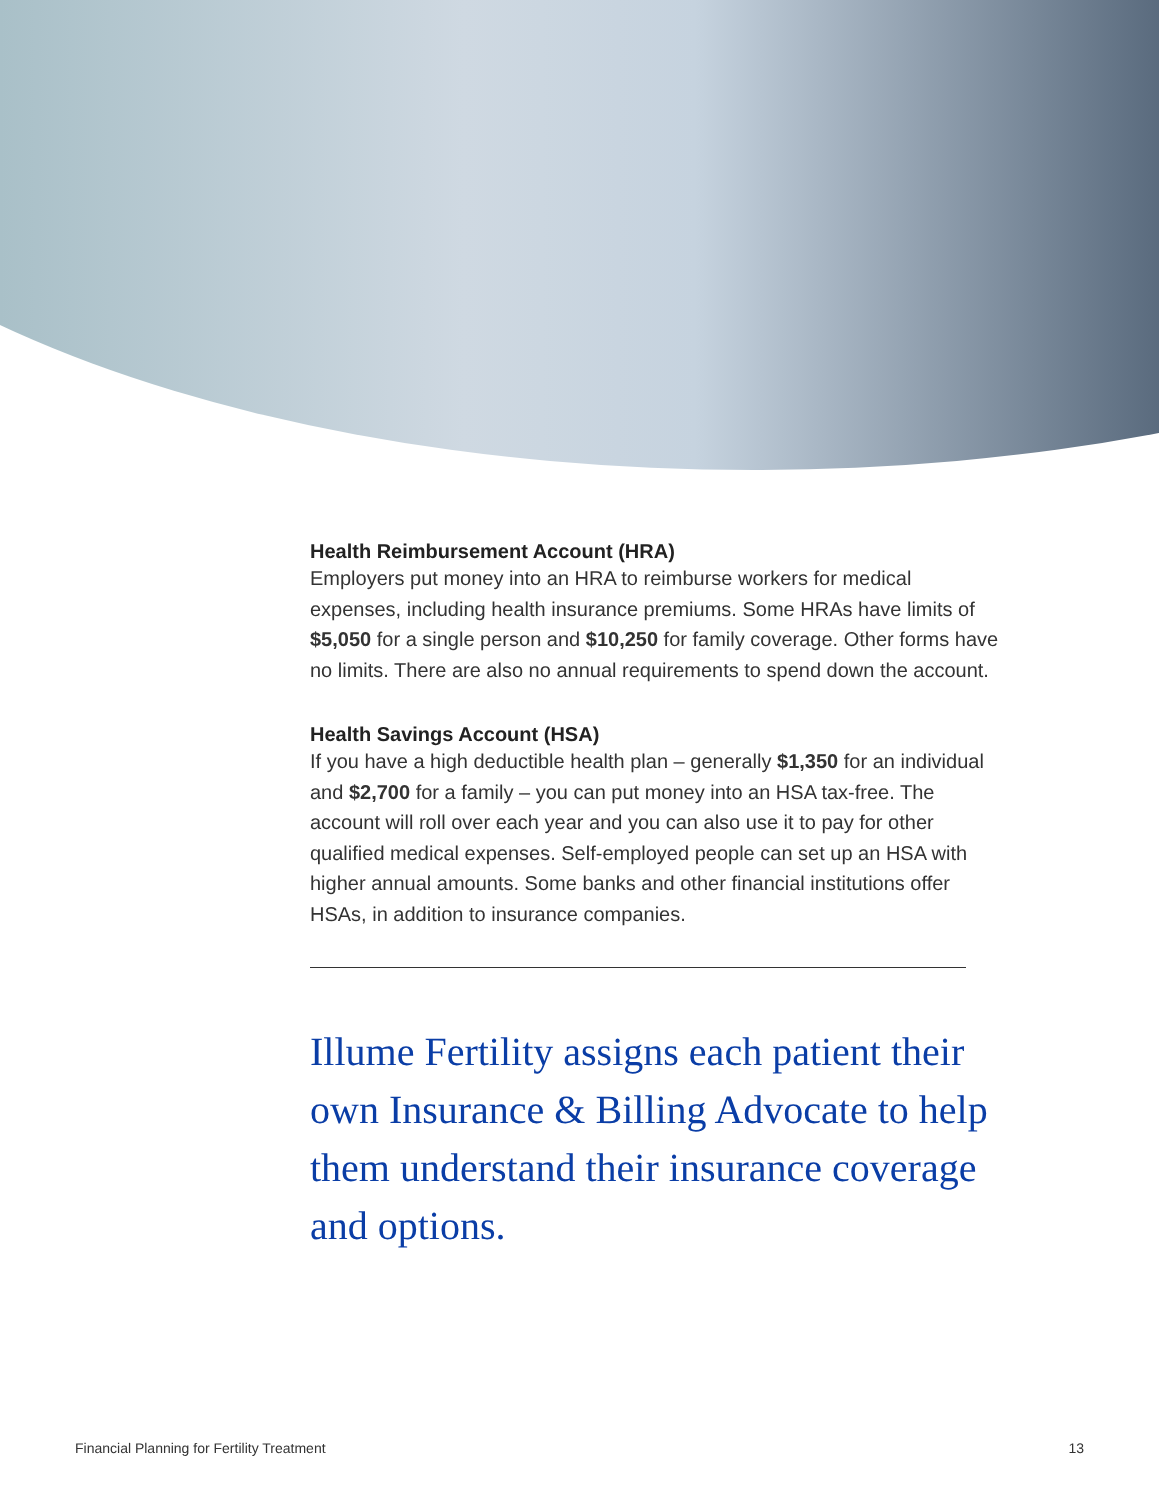Health Reimbursement Account (HRA)
Employers put money into an HRA to reimburse workers for medical expenses, including health insurance premiums. Some HRAs have limits of $5,050 for a single person and $10,250 for family coverage. Other forms have no limits. There are also no annual requirements to spend down the account.
Health Savings Account (HSA)
If you have a high deductible health plan – generally $1,350 for an individual and $2,700 for a family – you can put money into an HSA tax-free. The account will roll over each year and you can also use it to pay for other qualified medical expenses. Self-employed people can set up an HSA with higher annual amounts. Some banks and other financial institutions offer HSAs, in addition to insurance companies.
Illume Fertility assigns each patient their own Insurance & Billing Advocate to help them understand their insurance coverage and options.
Financial Planning for Fertility Treatment 13